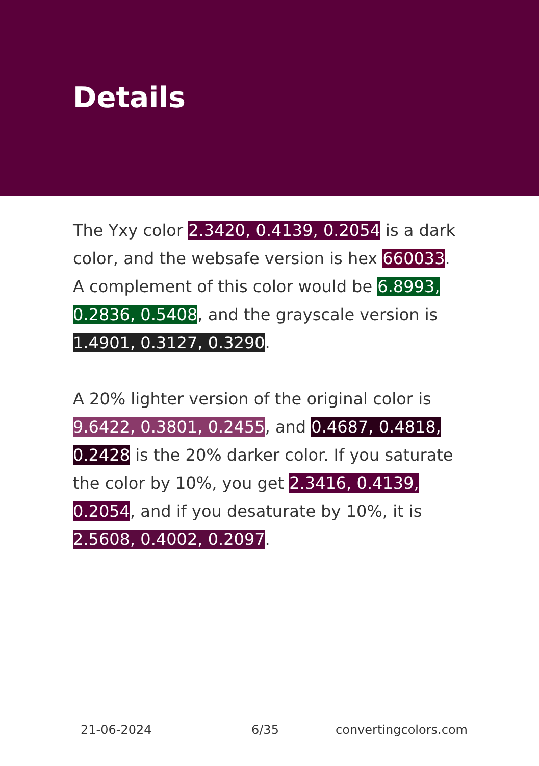Details
The Yxy color 2.3420, 0.4139, 0.2054 is a dark color, and the websafe version is hex 660033. A complement of this color would be 6.8993, 0.2836, 0.5408, and the grayscale version is 1.4901, 0.3127, 0.3290.
A 20% lighter version of the original color is 9.6422, 0.3801, 0.2455, and 0.4687, 0.4818, 0.2428 is the 20% darker color. If you saturate the color by 10%, you get 2.3416, 0.4139, 0.2054, and if you desaturate by 10%, it is 2.5608, 0.4002, 0.2097.
21-06-2024 6/35 convertingcolors.com